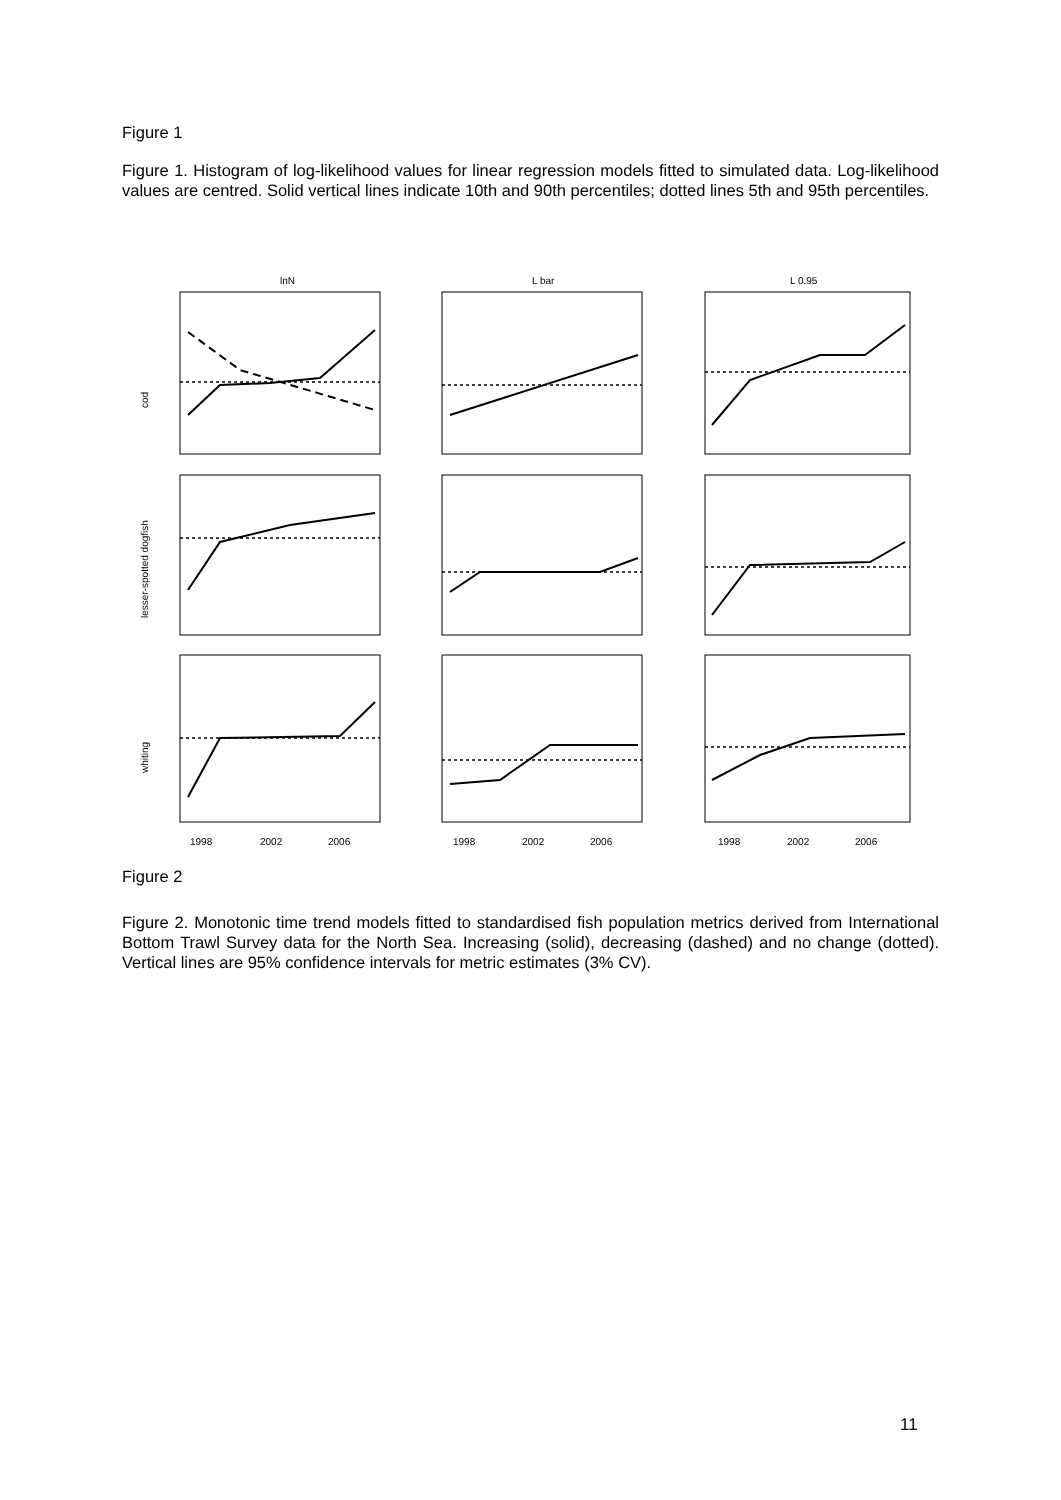Figure 1
Figure 1. Histogram of log-likelihood values for linear regression models fitted to simulated data. Log-likelihood values are centred. Solid vertical lines indicate 10th and 90th percentiles; dotted lines 5th and 95th percentiles.
lnN
L bar
L 0.95
cod
lesser-spotted dogfish
whiting
1998
2002
2006
1998
2002
2006
1998
2002
2006
Figure 2
Figure 2. Monotonic time trend models fitted to standardised fish population metrics derived from International Bottom Trawl Survey data for the North Sea. Increasing (solid), decreasing (dashed) and no change (dotted). Vertical lines are 95% confidence intervals for metric estimates (3% CV).
11